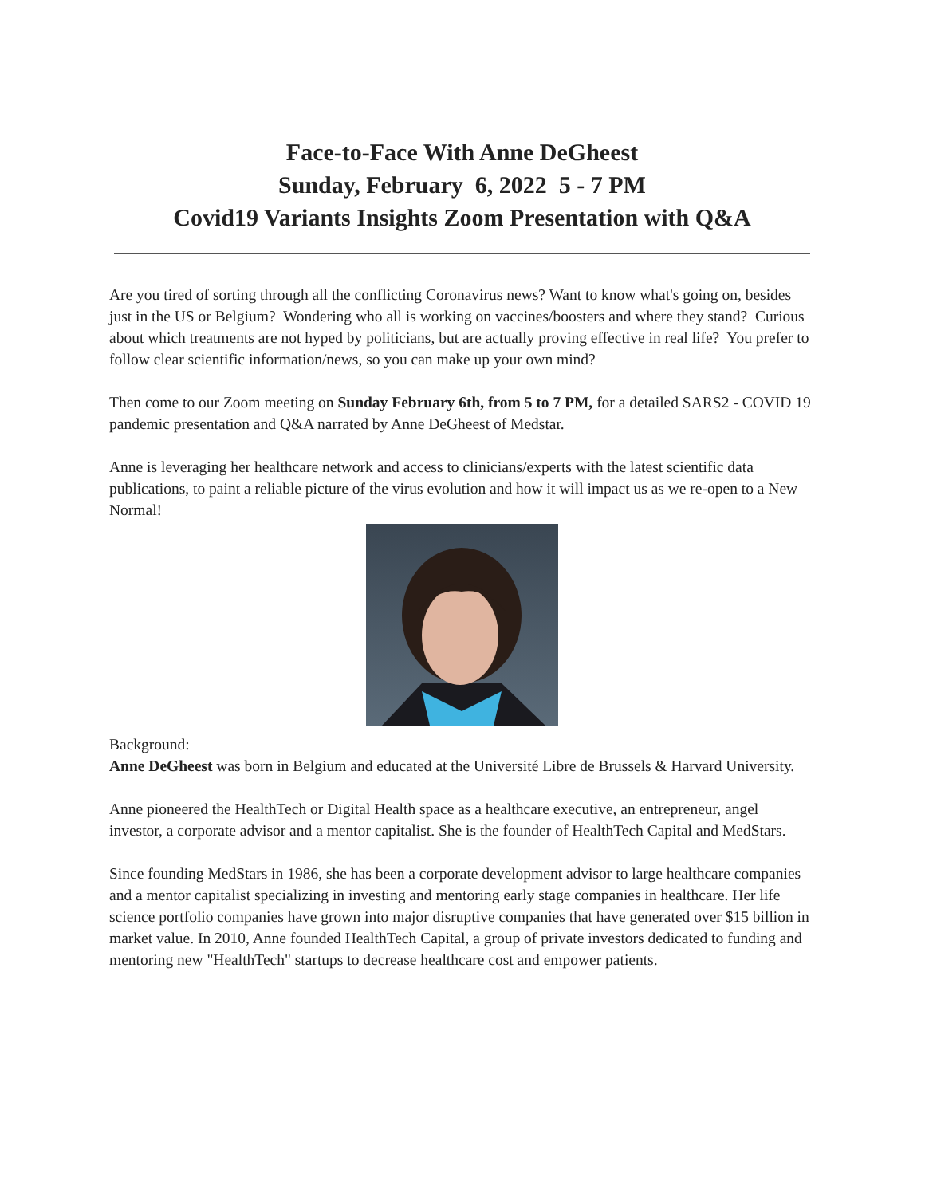Face-to-Face With Anne DeGheest
Sunday, February 6, 2022 5 - 7 PM
Covid19 Variants Insights Zoom Presentation with Q&A
Are you tired of sorting through all the conflicting Coronavirus news? Want to know what's going on, besides just in the US or Belgium? Wondering who all is working on vaccines/boosters and where they stand? Curious about which treatments are not hyped by politicians, but are actually proving effective in real life? You prefer to follow clear scientific information/news, so you can make up your own mind?
Then come to our Zoom meeting on Sunday February 6th, from 5 to 7 PM, for a detailed SARS2 - COVID 19 pandemic presentation and Q&A narrated by Anne DeGheest of Medstar.
Anne is leveraging her healthcare network and access to clinicians/experts with the latest scientific data publications, to paint a reliable picture of the virus evolution and how it will impact us as we re-open to a New Normal!
Background:
Anne DeGheest was born in Belgium and educated at the Université Libre de Brussels & Harvard University.
Anne pioneered the HealthTech or Digital Health space as a healthcare executive, an entrepreneur, angel investor, a corporate advisor and a mentor capitalist. She is the founder of HealthTech Capital and MedStars.
Since founding MedStars in 1986, she has been a corporate development advisor to large healthcare companies and a mentor capitalist specializing in investing and mentoring early stage companies in healthcare. Her life science portfolio companies have grown into major disruptive companies that have generated over $15 billion in market value. In 2010, Anne founded HealthTech Capital, a group of private investors dedicated to funding and mentoring new "HealthTech" startups to decrease healthcare cost and empower patients.